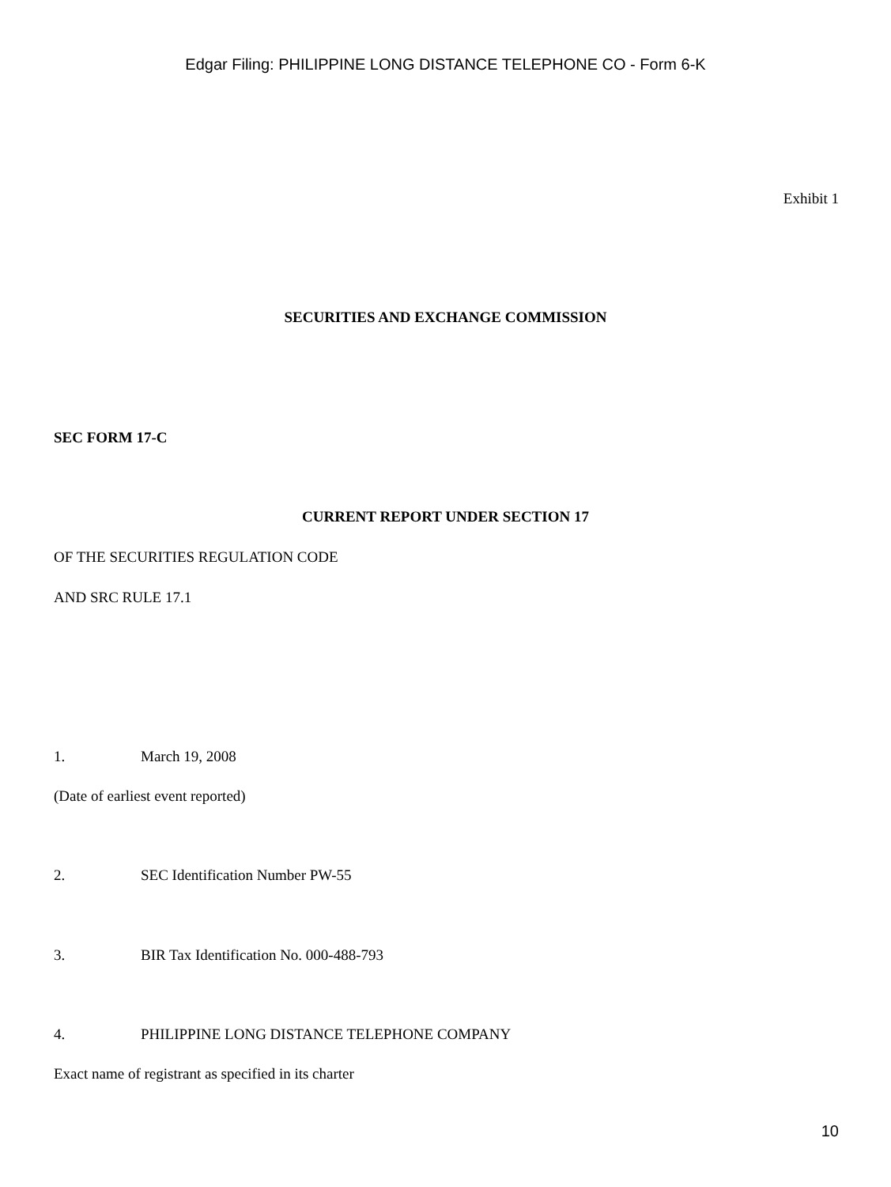Edgar Filing: PHILIPPINE LONG DISTANCE TELEPHONE CO - Form 6-K
Exhibit 1
SECURITIES AND EXCHANGE COMMISSION
SEC FORM 17-C
CURRENT REPORT UNDER SECTION 17
OF THE SECURITIES REGULATION CODE
AND SRC RULE 17.1
1. March 19, 2008
(Date of earliest event reported)
2. SEC Identification Number PW-55
3. BIR Tax Identification No. 000-488-793
4. PHILIPPINE LONG DISTANCE TELEPHONE COMPANY
Exact name of registrant as specified in its charter
10